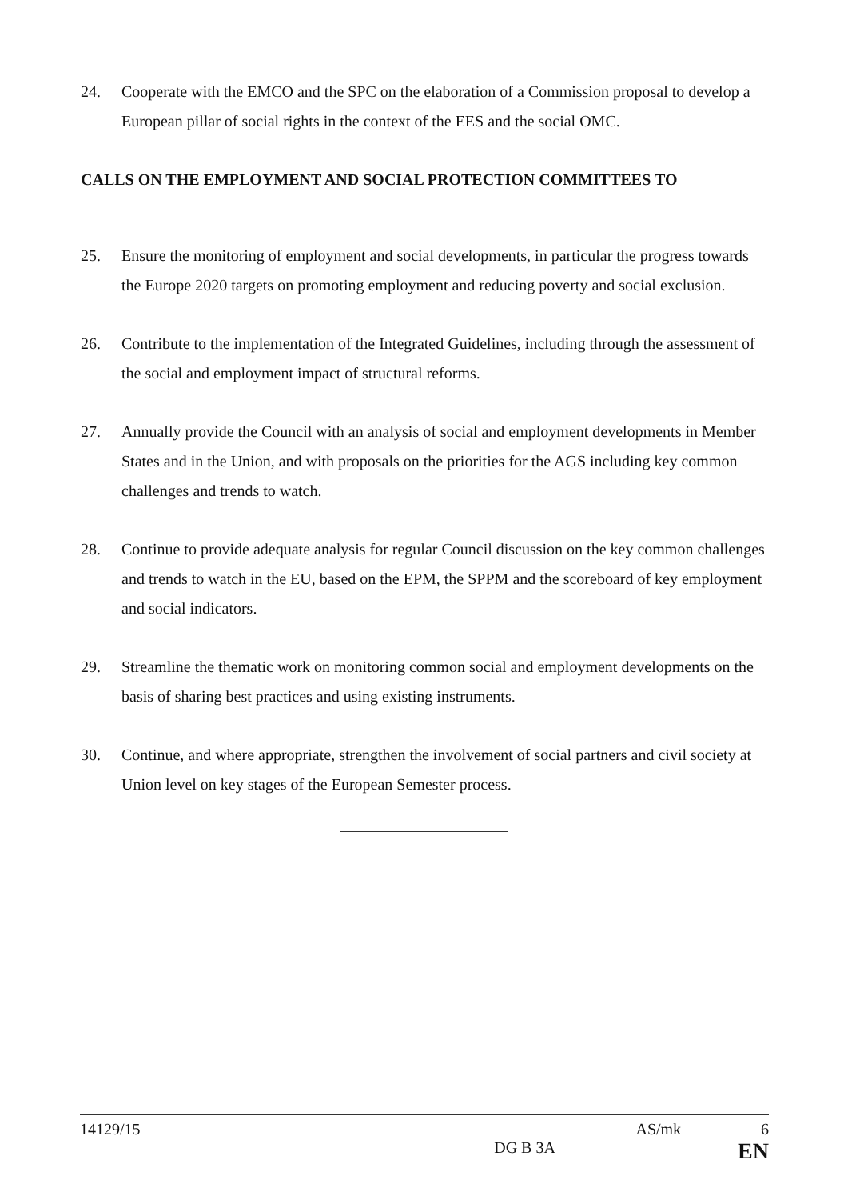24. Cooperate with the EMCO and the SPC on the elaboration of a Commission proposal to develop a European pillar of social rights in the context of the EES and the social OMC.
CALLS ON THE EMPLOYMENT AND SOCIAL PROTECTION COMMITTEES TO
25. Ensure the monitoring of employment and social developments, in particular the progress towards the Europe 2020 targets on promoting employment and reducing poverty and social exclusion.
26. Contribute to the implementation of the Integrated Guidelines, including through the assessment of the social and employment impact of structural reforms.
27. Annually provide the Council with an analysis of social and employment developments in Member States and in the Union, and with proposals on the priorities for the AGS including key common challenges and trends to watch.
28. Continue to provide adequate analysis for regular Council discussion on the key common challenges and trends to watch in the EU, based on the EPM, the SPPM and the scoreboard of key employment and social indicators.
29. Streamline the thematic work on monitoring common social and employment developments on the basis of sharing best practices and using existing instruments.
30. Continue, and where appropriate, strengthen the involvement of social partners and civil society at Union level on key stages of the European Semester process.
14129/15 AS/mk 6
DG B 3A EN